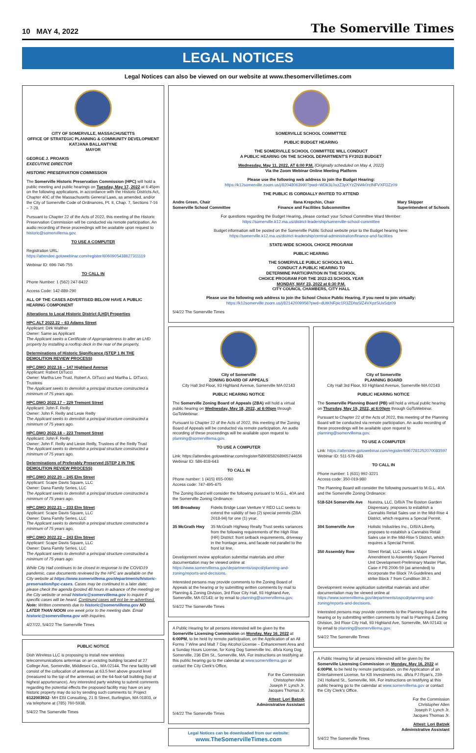10 MAY 4, 2022 The Somerville Times
LEGAL NOTICES
Legal Notices can also be viewed on our website at www.thesomervilletimes.com
CITY OF SOMERVILLE, MASSACHUSETTS
OFFICE OF STRATEGIC PLANNING & COMMUNITY DEVELOPMENT
KATJANA BALLANTYNE
MAYOR
GEORGE J. PROAKIS
EXECUTIVE DIRECTOR
HISTORIC PRESERVATION COMMISSION
The Somerville Historic Preservation Commission (HPC) will hold a public meeting and public hearings on Tuesday, May 17, 2022 at 6:45pm on the following applications, in accordance with the Historic Districts Act, Chapter 40C of the Massachusetts General Laws, as amended, and/or the City of Somerville Code of Ordinances, Pt. II, Chap. 7, Sections 7-16 – 7-28.
Pursuant to Chapter 22 of the Acts of 2022, this meeting of the Historic Preservation Commission will be conducted via remote participation. An audio recording of these proceedings will be available upon request to historic@somervillema.gov.
TO USE A COMPUTER
Registration URL:
https://attendee.gotowebinar.com/register/6060905438627311119
Webinar ID: 696-746-755
TO CALL IN
Phone Number: 1 (562) 247-8422
Access Code: 142-889-290
ALL OF THE CASES ADVERTISED BELOW HAVE A PUBLIC HEARING COMPONENT
Alterations to Local Historic District (LHD) Properties
HPC.ALT 2022.22 – 63 Adams Street
Applicant: Dirk Walther
Owner: Same as Applicant
The Applicant seeks a Certificate of Appropriateness to alter an LHD property by installing a rooftop deck in the rear of the property.
Determinations of Historic Significance (STEP 1 IN THE DEMOLITION REVIEW PROCESS)
HPC.DMO 2022.16 – 147 Highland Avenue
Applicant: Robert DiTucci
Owner: Martha Lee Trust, Robert A. DiTucci and Martha L. DiTucci, Trustees
The Applicant seeks to demolish a principal structure constructed a minimum of 75 years ago.
HPC.DMO 2022.17 – 229 Tremont Street
Applicant: John F. Reilly
Owner: John F. Reilly and Lesie Reilly
The Applicant seeks to demolish a principal structure constructed a minimum of 75 years ago.
HPC.DMO 2022.18 – 223 Tremont Street
Applicant: John F. Reilly
Owner: John F. Reilly and Liesie Reilly, Trustees of the Reilly Trust
The Applicant seeks to demolish a principal structure constructed a minimum of 75 years ago.
Determinations of Preferably Preserved (STEP 2 IN THE DEMOLITION REVIEW PROCESS)
HPC.DMO 2022.20 – 245 Elm Street
Applicant: Scape Davis Square, LLC
Owner: Dana Family Series, LLC
The Applicant seeks to demolish a principal structure constructed a minimum of 75 years ago.
HPC.DMO 2022.21 – 233 Elm Street
Applicant: Scape Davis Square, LLC
Owner: Dana Family Series, LLC
The Applicant seeks to demolish a principal structure constructed a minimum of 75 years ago.
HPC.DMO 2022.22 – 243 Elm Street
Applicant: Scape Davis Square, LLC
Owner: Dana Family Series, LLC
The Applicant seeks to demolish a principal structure constructed a minimum of 75 years ago.
While City Hall continues to be closed in response to the COVID19 pandemic, case documents reviewed by the HPC are available on the City website at https://www.somervillema.gov/departments/historic-preservation/hpc-cases. Cases may be continued to a later date; please check the agenda (posted 48 hours in advance of the meeting) on the City website or email historic@somervillema.gov to inquire if specific cases will be heard. Continued cases will not be re-advertised. Note: Written comments due to historic@somervillema.gov NO LATER THAN NOON one week prior to the meeting date. Email historic@somervillema.gov with inquiries.
4/27/22, 5/4/22 The Somerville Times
PUBLIC NOTICE
Dish Wireless LLC is proposing to install new wireless telecommunications antennas on an existing building located at 27 College Ave, Somerville, Middlesex Co., MA 02144. The new facility will consist of the collocation of antennas at 63.5 feet above ground level (measured to the top of the antennas) on the 64-foot-tall building (top of highest appurtenance). Any interested party wishing to submit comments regarding the potential effects the proposed facility may have on any historic property may do so by sending such comments to: Project 6122003932- MH EBI Consulting, 21 B Street, Burlington, MA 01803, or via telephone at (785) 760-5938.
5/4/22 The Somerville Times
SOMERVILLE SCHOOL COMMITTEE
PUBLIC BUDGET HEARING
THE SOMERVILLE SCHOOL COMMITTEE WILL CONDUCT
A PUBLIC HEARING ON THE SCHOOL DEPARTMENT'S FY2023 BUDGET
Wednesday, May 11, 2022, AT 6:00 P.M. (Originally scheduled on May 4, 2022)
Via the Zoom Webinar Online Meeting Platform
Please use the following web address to join the Budget Hearing:
https://k12somerville.zoom.us/j/82048063990?pwd=WDk3L0xzZ3pXYzZNWk0rclNFVXFDZz09
THE PUBLIC IS CORDIALLY INVITED TO ATTEND
Andre Green, Chair
Somerville School Committee Ilana Krepchin, Chair
Finance and Facilities Subcommittee Mary Skipper
Superintendent of Schools
For questions regarding the Budget Hearing, please contact your School Committee Ward Member:
https://somerville.k12.ma.us/district-leadership/somerville-school-committee
Budget information will be posted on the Somerville Public School website prior to the Budget hearing here:
https://somerville.k12.ma.us/district-leadership/central-administration/finance-and-facilities
STATE-WIDE SCHOOL CHOICE PROGRAM
PUBLIC HEARING
THE SOMERVILLE PUBLIC SCHOOLS WILL
CONDUCT A PUBLIC HEARING TO
DETERMINE PARTICIPATION IN THE SCHOOL
CHOICE PROGRAM FOR THE 2022-23 SCHOOL YEAR
MONDAY, MAY 23, 2022 at 6:30 P.M.
CITY COUNCIL CHAMBERS, CITY HALL
Please use the following web address to join the School Choice Public Hearing, if you need to join virtually:
https://k12somerville.zoom.us/j/82142009956?pwd=dUtKNFpic1R3ZDhsSlZ4VXpzSUxSdz09
5/4/22 The Somerville Times
City of Somerville
ZONING BOARD OF APPEALS
City Hall 3rd Floor, 93 Highland Avenue, Somerville MA 02143
PUBLIC HEARING NOTICE
The Somerville Zoning Board of Appeals (ZBA) will hold a virtual public hearing on Wednesday, May 18, 2022, at 6:00pm through GoToWebinar.
Pursuant to Chapter 22 of the Acts of 2022, this meeting of the Zoning Board of Appeals will be conducted via remote participation. An audio recording of these proceedings will be available upon request to planning@somervillema.gov.
TO USE A COMPUTER
Link: https://attendee.gotowebinar.com/register/5890858268965744656
Webinar ID: 586-818-643
TO CALL IN
Phone number: 1 (415) 655-0060
Access code: 747-495-475
The Zoning Board will consider the following pursuant to M.G.L. 40A and the Somerville Zoning Ordinance:
595 Broadway Fidelis Bridge Loan Venture V REO LLC seeks to extend the validity of two (2) special permits (ZBA 2018-94) for one (1) year.
35 McGrath Hwy
35 McGrath Highway Realty Trust seeks variances from the following requirements of the High Rise (HR) District: front setback requirements, driveway in the frontage area, and facade not parallel to the front lot line.
Development review application submittal materials and other documentation may be viewed online at https://www.somervillema.gov/departments/ospcd/planning-and-zoning/reports-and-decisions.
Interested persons may provide comments to the Zoning Board of Appeals at the hearing or by submitting written comments by mail to Planning & Zoning Division, 3rd Floor City Hall, 93 Highland Ave, Somerville, MA 02143; or by email to planning@somervillema.gov.
5/4/22 The Somerville Times
A Public Hearing for all persons interested will be given by the Somerville Licensing Commission on Monday, May 16, 2022 at 6:00PM, to be held by remote participation, on the Application of an All Forms 7 Wine and Malt 7 Day Alcohol License – Enhancement Area and a Sunday Hours License, for Kong Dog Somerville Inc. d/b/a Kong Dog Somerville, 236 Elm St., Somerville, MA. For instructions on testifying at this public hearing go to the calendar at www.somervillema.gov or contact the City Clerk's Office.
For the Commission
Christopher Allen
Joseph P. Lynch Jr.
Jacques Thomas Jr.
Attest: Lori Batzek
Administrative Assistant
5/4/22 The Somerville Times
Legal Notices can be downloaded from our website:
www.TheSomervilleTimes.com
City of Somerville
PLANNING BOARD
City Hall 3rd Floor, 93 Highland Avenue, Somerville MA 02143
PUBLIC HEARING NOTICE
The Somerville Planning Board (PB) will hold a virtual public hearing on Thursday, May 19, 2022, at 6:00pm through GoToWebinar.
Pursuant to Chapter 22 of the Acts of 2022, this meeting of the Planning Board will be conducted via remote participation. An audio recording of these proceedings will be available upon request to planning@somervillema.gov.
TO USE A COMPUTER
Link: https://attendee.gotowebinar.com/register/6967281252070083597
Webinar ID: 511-579-683
TO CALL IN
Phone number: 1 (631) 992-3221
Access code: 350-019-980
The Planning Board will consider the following pursuant to M.G.L. 40A and the Somerville Zoning Ordinance:
518-524 Somerville Ave
Nuestra, LLC, D/B/A The Boston Garden Dispensary, proposes to establish a Cannabis Retail Sales use in the Mid-Rise 4 District, which requires a Special Permit.
304 Somerville Ave Holistic Industries Inc., D/B/A Liberty, proposes to establish a Cannabis Retail Sales use in the Mid-Rise 5 District, which requires a Special Permit.
350 Assembly Row Street Retail, LLC seeks a Major Amendment to Assembly Square Planned Unit Development-Preliminary Master Plan, Case # PB 2006-59 (as amended) to incorporate the Block 7A Guidelines and strike Block 7 from Condition 39.2.
Development review application submittal materials and other documentation may be viewed online at https://www.somervillema.gov/departments/ospcd/planning-and-zoning/reports-and-decisions.
Interested persons may provide comments to the Planning Board at the hearing or by submitting written comments by mail to Planning & Zoning Division, 3rd Floor City Hall, 93 Highland Ave, Somerville, MA 02143; or by email to planning@somervillema.gov.
5/4/22 The Somerville Times
A Public Hearing for all persons interested will be given by the Somerville Licensing Commission on Monday, May 16, 2022 at 6:00PM, to be held by remote participation, on the Application of an Entertainment License, for KB Investments Inc. d/b/a PJ Ryan's, 239-241 Holland St., Somerville, MA. For instructions on testifying at this public hearing go to the calendar at www.somervillema.gov or contact the City Clerk's Office.
For the Commission
Christopher Allen
Joseph P. Lynch Jr.
Jacques Thomas Jr.
Attest: Lori Batzek
Administrative Assistant
5/4/22 The Somerville Times